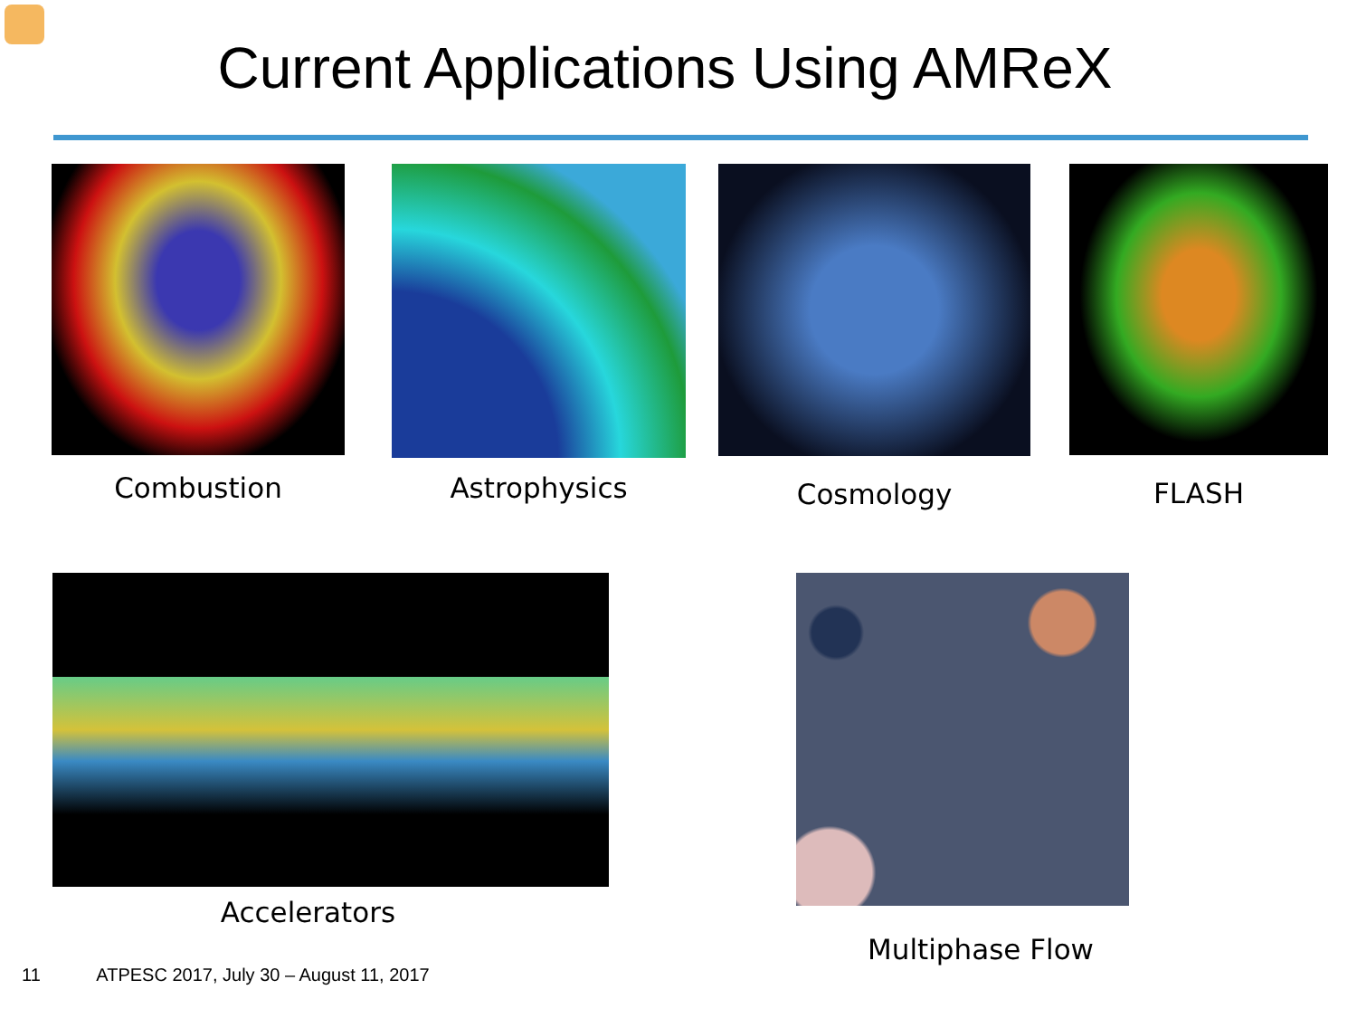Current Applications Using AMReX
Combustion
Astrophysics
Cosmology FLASH
Accelerators
Multiphase Flow
11 ATPESC 2017, July 30 – August 11, 2017